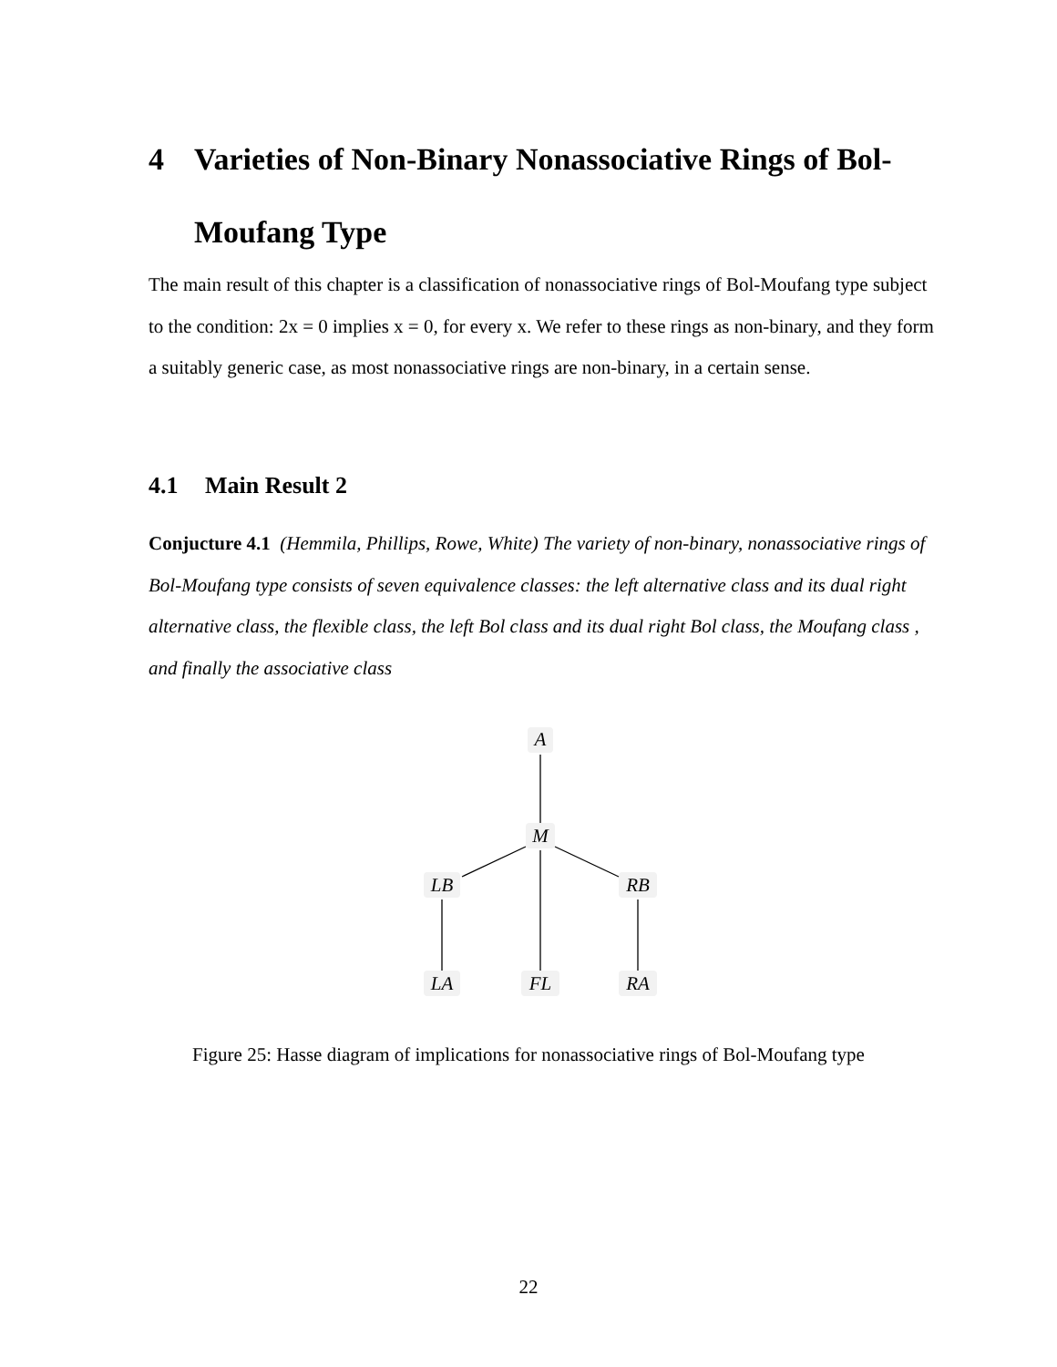4 Varieties of Non-Binary Nonassociative Rings of Bol-Moufang Type
The main result of this chapter is a classification of nonassociative rings of Bol-Moufang type subject to the condition: 2x = 0 implies x = 0, for every x. We refer to these rings as non-binary, and they form a suitably generic case, as most nonassociative rings are non-binary, in a certain sense.
4.1 Main Result 2
Conjucture 4.1 (Hemmila, Phillips, Rowe, White) The variety of non-binary, nonassociative rings of Bol-Moufang type consists of seven equivalence classes: the left alternative class and its dual right alternative class, the flexible class, the left Bol class and its dual right Bol class, the Moufang class , and finally the associative class
A
M
LB
RB
LA
FL
RA
Figure 25: Hasse diagram of implications for nonassociative rings of Bol-Moufang type
22